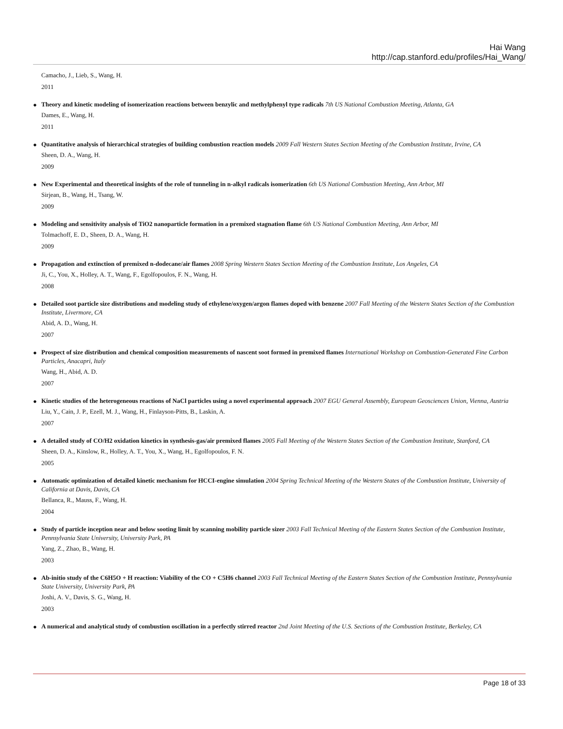Hai Wang
http://cap.stanford.edu/profiles/Hai_Wang/
Camacho, J., Lieb, S., Wang, H.
2011
● Theory and kinetic modeling of isomerization reactions between benzylic and methylphenyl type radicals 7th US National Combustion Meeting, Atlanta, GA
Dames, E., Wang, H.
2011
● Quantitative analysis of hierarchical strategies of building combustion reaction models 2009 Fall Western States Section Meeting of the Combustion Institute, Irvine, CA
Sheen, D. A., Wang, H.
2009
● New Experimental and theoretical insights of the role of tunneling in n-alkyl radicals isomerization 6th US National Combustion Meeting, Ann Arbor, MI
Sirjean, B., Wang, H., Tsang, W.
2009
● Modeling and sensitivity analysis of TiO2 nanoparticle formation in a premixed stagnation flame 6th US National Combustion Meeting, Ann Arbor, MI
Tolmachoff, E. D., Sheen, D. A., Wang, H.
2009
● Propagation and extinction of premixed n-dodecane/air flames 2008 Spring Western States Section Meeting of the Combustion Institute, Los Angeles, CA
Ji, C., You, X., Holley, A. T., Wang, F., Egolfopoulos, F. N., Wang, H.
2008
● Detailed soot particle size distributions and modeling study of ethylene/oxygen/argon flames doped with benzene 2007 Fall Meeting of the Western States Section of the Combustion Institute, Livermore, CA
Abid, A. D., Wang, H.
2007
● Prospect of size distribution and chemical composition measurements of nascent soot formed in premixed flames International Workshop on Combustion-Generated Fine Carbon Particles, Anacapri, Italy
Wang, H., Abid, A. D.
2007
● Kinetic studies of the heterogeneous reactions of NaCl particles using a novel experimental approach 2007 EGU General Assembly, European Geosciences Union, Vienna, Austria
Liu, Y., Cain, J. P., Ezell, M. J., Wang, H., Finlayson-Pitts, B., Laskin, A.
2007
● A detailed study of CO/H2 oxidation kinetics in synthesis-gas/air premixed flames 2005 Fall Meeting of the Western States Section of the Combustion Institute, Stanford, CA
Sheen, D. A., Kinslow, R., Holley, A. T., You, X., Wang, H., Egolfopoulos, F. N.
2005
● Automatic optimization of detailed kinetic mechanism for HCCI-engine simulation 2004 Spring Technical Meeting of the Western States of the Combustion Institute, University of California at Davis, Davis, CA
Bellanca, R., Mauss, F., Wang, H.
2004
● Study of particle inception near and below sooting limit by scanning mobility particle sizer 2003 Fall Technical Meeting of the Eastern States Section of the Combustion Institute, Pennsylvania State University, University Park, PA
Yang, Z., Zhao, B., Wang, H.
2003
● Ab-initio study of the C6H5O + H reaction: Viability of the CO + C5H6 channel 2003 Fall Technical Meeting of the Eastern States Section of the Combustion Institute, Pennsylvania State University, University Park, PA
Joshi, A. V., Davis, S. G., Wang, H.
2003
● A numerical and analytical study of combustion oscillation in a perfectly stirred reactor 2nd Joint Meeting of the U.S. Sections of the Combustion Institute, Berkeley, CA
Page 18 of 33